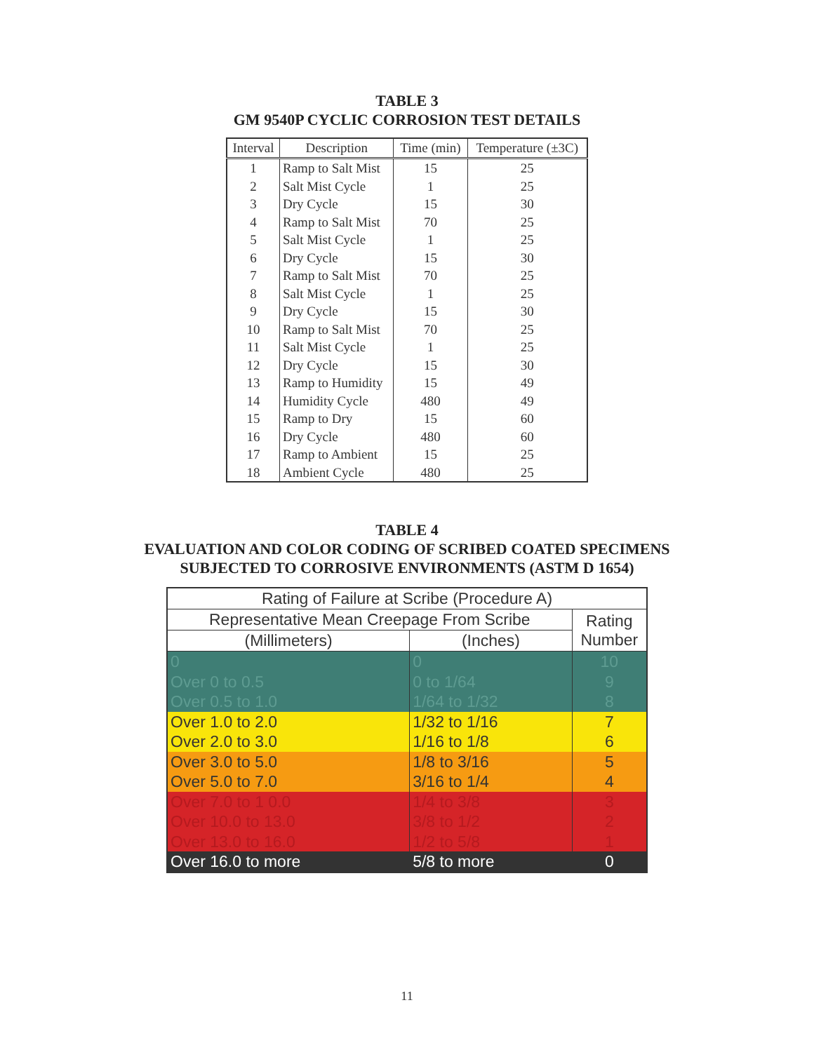TABLE 3
GM 9540P CYCLIC CORROSION TEST DETAILS
| Interval | Description | Time (min) | Temperature (±3C) |
| --- | --- | --- | --- |
| 1 | Ramp to Salt Mist | 15 | 25 |
| 2 | Salt Mist Cycle | 1 | 25 |
| 3 | Dry Cycle | 15 | 30 |
| 4 | Ramp to Salt Mist | 70 | 25 |
| 5 | Salt Mist Cycle | 1 | 25 |
| 6 | Dry Cycle | 15 | 30 |
| 7 | Ramp to Salt Mist | 70 | 25 |
| 8 | Salt Mist Cycle | 1 | 25 |
| 9 | Dry Cycle | 15 | 30 |
| 10 | Ramp to Salt Mist | 70 | 25 |
| 11 | Salt Mist Cycle | 1 | 25 |
| 12 | Dry Cycle | 15 | 30 |
| 13 | Ramp to Humidity | 15 | 49 |
| 14 | Humidity Cycle | 480 | 49 |
| 15 | Ramp to Dry | 15 | 60 |
| 16 | Dry Cycle | 480 | 60 |
| 17 | Ramp to Ambient | 15 | 25 |
| 18 | Ambient Cycle | 480 | 25 |
TABLE 4
EVALUATION AND COLOR CODING OF SCRIBED COATED SPECIMENS
SUBJECTED TO CORROSIVE ENVIRONMENTS (ASTM D 1654)
| Rating of Failure at Scribe (Procedure A) | | |
| --- | --- | --- |
| Representative Mean Creepage From Scribe | | Rating Number |
| (Millimeters) | (Inches) | |
| 0 | 0 | 10 |
| Over 0 to 0.5 | 0 to 1/64 | 9 |
| Over 0.5 to 1.0 | 1/64 to 1/32 | 8 |
| Over 1.0 to 2.0 | 1/32 to 1/16 | 7 |
| Over 2.0 to 3.0 | 1/16 to 1/8 | 6 |
| Over 3.0 to 5.0 | 1/8 to 3/16 | 5 |
| Over 5.0 to 7.0 | 3/16 to 1/4 | 4 |
| Over 7.0 to 1 0.0 | 1/4 to 3/8 | 3 |
| Over 10.0 to 13.0 | 3/8 to 1/2 | 2 |
| Over 13.0 to 16.0 | 1/2 to 5/8 | 1 |
| Over 16.0 to more | 5/8 to more | 0 |
11